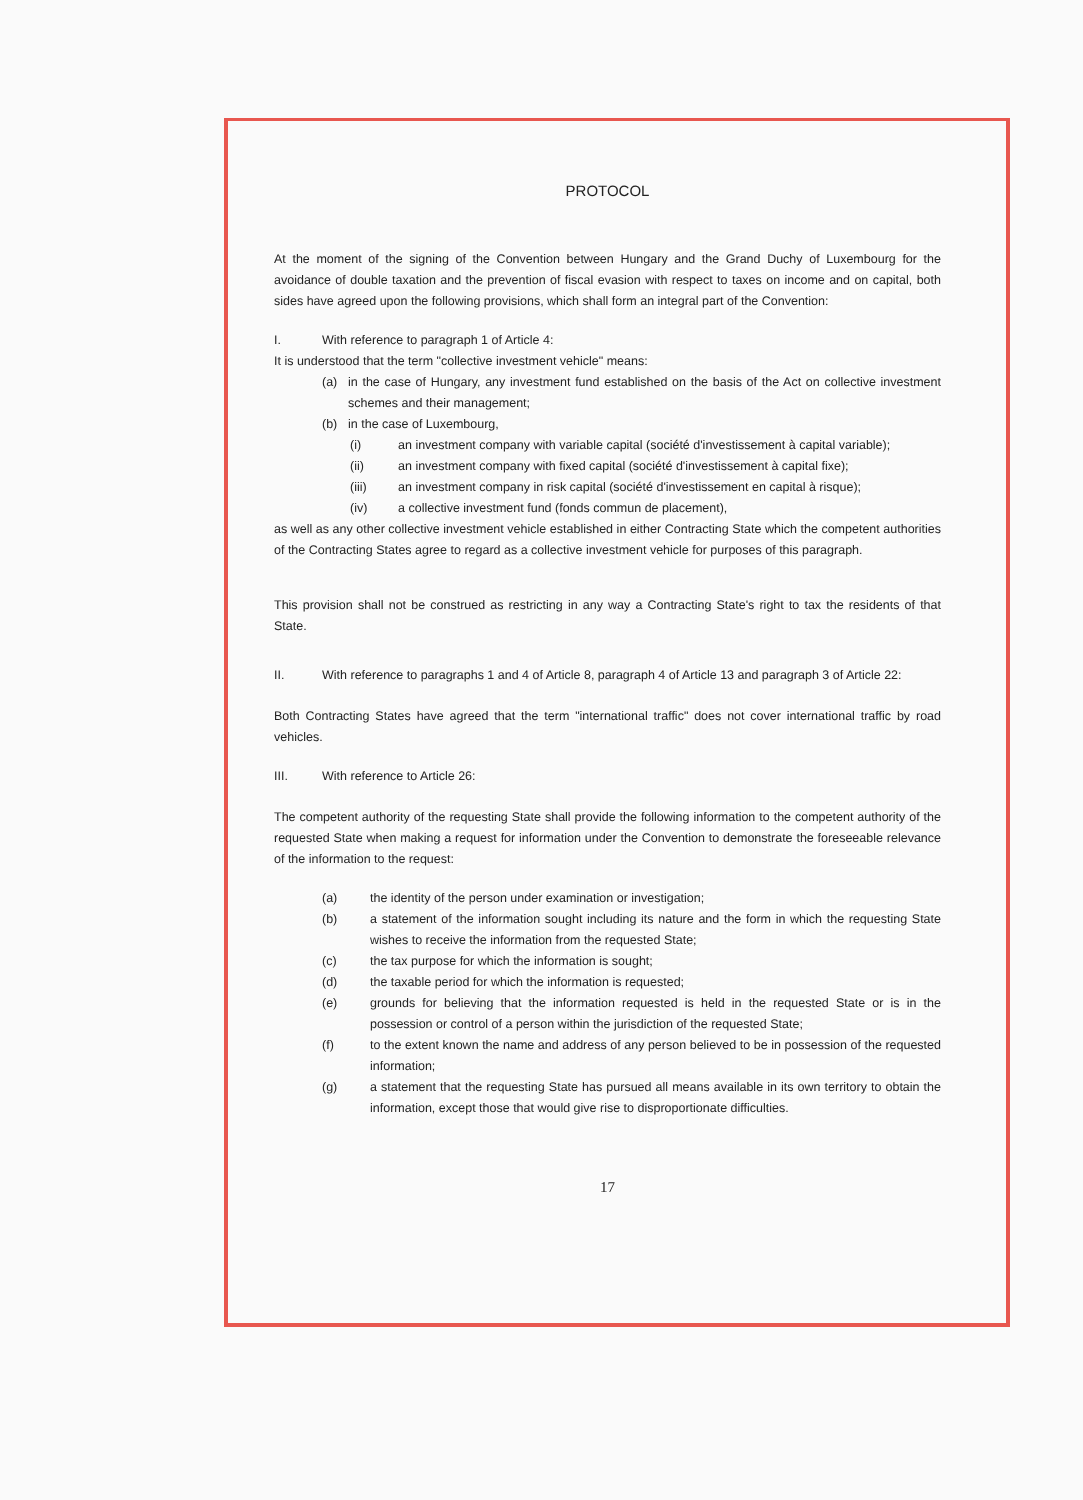PROTOCOL
At the moment of the signing of the Convention between Hungary and the Grand Duchy of Luxembourg for the avoidance of double taxation and the prevention of fiscal evasion with respect to taxes on income and on capital, both sides have agreed upon the following provisions, which shall form an integral part of the Convention:
I. With reference to paragraph 1 of Article 4:
It is understood that the term "collective investment vehicle" means:
(a) in the case of Hungary, any investment fund established on the basis of the Act on collective investment schemes and their management;
(b) in the case of Luxembourg,
(i) an investment company with variable capital (société d'investissement à capital variable);
(ii) an investment company with fixed capital (société d'investissement à capital fixe);
(iii) an investment company in risk capital (société d'investissement en capital à risque);
(iv) a collective investment fund (fonds commun de placement),
as well as any other collective investment vehicle established in either Contracting State which the competent authorities of the Contracting States agree to regard as a collective investment vehicle for purposes of this paragraph.
This provision shall not be construed as restricting in any way a Contracting State's right to tax the residents of that State.
II. With reference to paragraphs 1 and 4 of Article 8, paragraph 4 of Article 13 and paragraph 3 of Article 22:
Both Contracting States have agreed that the term "international traffic" does not cover international traffic by road vehicles.
III. With reference to Article 26:
The competent authority of the requesting State shall provide the following information to the competent authority of the requested State when making a request for information under the Convention to demonstrate the foreseeable relevance of the information to the request:
(a) the identity of the person under examination or investigation;
(b) a statement of the information sought including its nature and the form in which the requesting State wishes to receive the information from the requested State;
(c) the tax purpose for which the information is sought;
(d) the taxable period for which the information is requested;
(e) grounds for believing that the information requested is held in the requested State or is in the possession or control of a person within the jurisdiction of the requested State;
(f) to the extent known the name and address of any person believed to be in possession of the requested information;
(g) a statement that the requesting State has pursued all means available in its own territory to obtain the information, except those that would give rise to disproportionate difficulties.
17